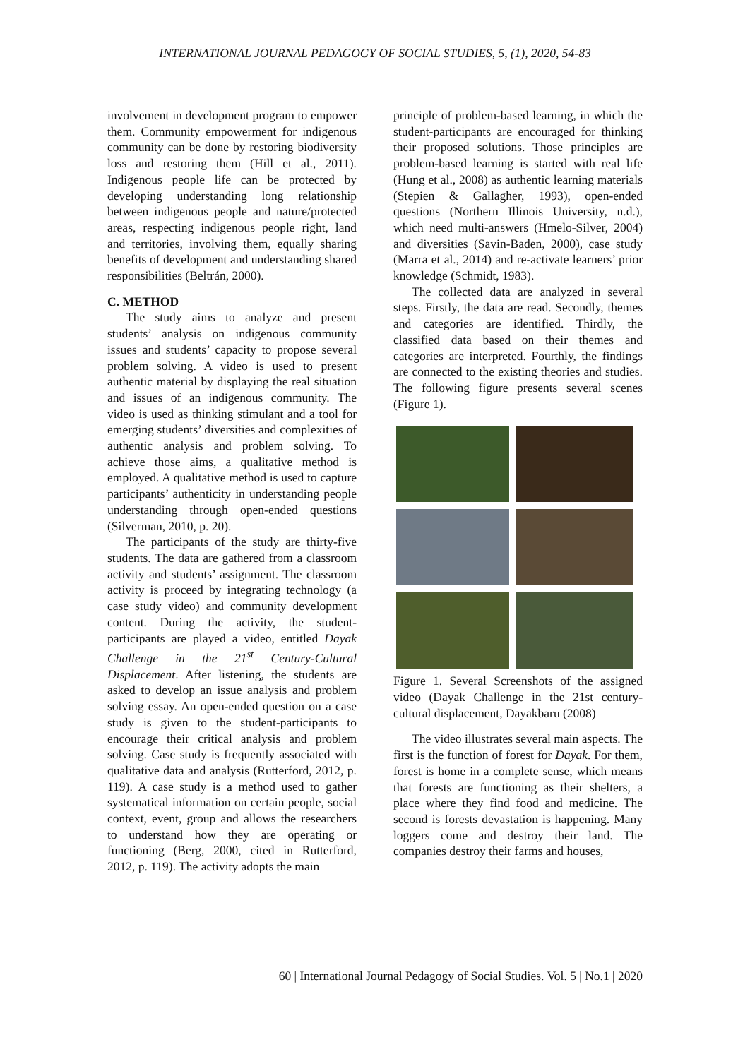INTERNATIONAL JOURNAL PEDAGOGY OF SOCIAL STUDIES, 5, (1), 2020, 54-83
involvement in development program to empower them. Community empowerment for indigenous community can be done by restoring biodiversity loss and restoring them (Hill et al., 2011). Indigenous people life can be protected by developing understanding long relationship between indigenous people and nature/protected areas, respecting indigenous people right, land and territories, involving them, equally sharing benefits of development and understanding shared responsibilities (Beltrán, 2000).
C. METHOD
The study aims to analyze and present students’ analysis on indigenous community issues and students’ capacity to propose several problem solving. A video is used to present authentic material by displaying the real situation and issues of an indigenous community. The video is used as thinking stimulant and a tool for emerging students’ diversities and complexities of authentic analysis and problem solving. To achieve those aims, a qualitative method is employed. A qualitative method is used to capture participants’ authenticity in understanding people understanding through open-ended questions (Silverman, 2010, p. 20).
The participants of the study are thirty-five students. The data are gathered from a classroom activity and students’ assignment. The classroom activity is proceed by integrating technology (a case study video) and community development content. During the activity, the student-participants are played a video, entitled Dayak Challenge in the 21<sup>st</sup> Century-Cultural Displacement. After listening, the students are asked to develop an issue analysis and problem solving essay. An open-ended question on a case study is given to the student-participants to encourage their critical analysis and problem solving. Case study is frequently associated with qualitative data and analysis (Rutterford, 2012, p. 119). A case study is a method used to gather systematical information on certain people, social context, event, group and allows the researchers to understand how they are operating or functioning (Berg, 2000, cited in Rutterford, 2012, p. 119). The activity adopts the main
principle of problem-based learning, in which the student-participants are encouraged for thinking their proposed solutions. Those principles are problem-based learning is started with real life (Hung et al., 2008) as authentic learning materials (Stepien & Gallagher, 1993), open-ended questions (Northern Illinois University, n.d.), which need multi-answers (Hmelo-Silver, 2004) and diversities (Savin-Baden, 2000), case study (Marra et al., 2014) and re-activate learners’ prior knowledge (Schmidt, 1983).
The collected data are analyzed in several steps. Firstly, the data are read. Secondly, themes and categories are identified. Thirdly, the classified data based on their themes and categories are interpreted. Fourthly, the findings are connected to the existing theories and studies. The following figure presents several scenes (Figure 1).
Figure 1. Several Screenshots of the assigned video (Dayak Challenge in the 21st century-cultural displacement, Dayakbaru (2008)
The video illustrates several main aspects. The first is the function of forest for Dayak. For them, forest is home in a complete sense, which means that forests are functioning as their shelters, a place where they find food and medicine. The second is forests devastation is happening. Many loggers come and destroy their land. The companies destroy their farms and houses,
60 | International Journal Pedagogy of Social Studies. Vol. 5 | No.1 | 2020